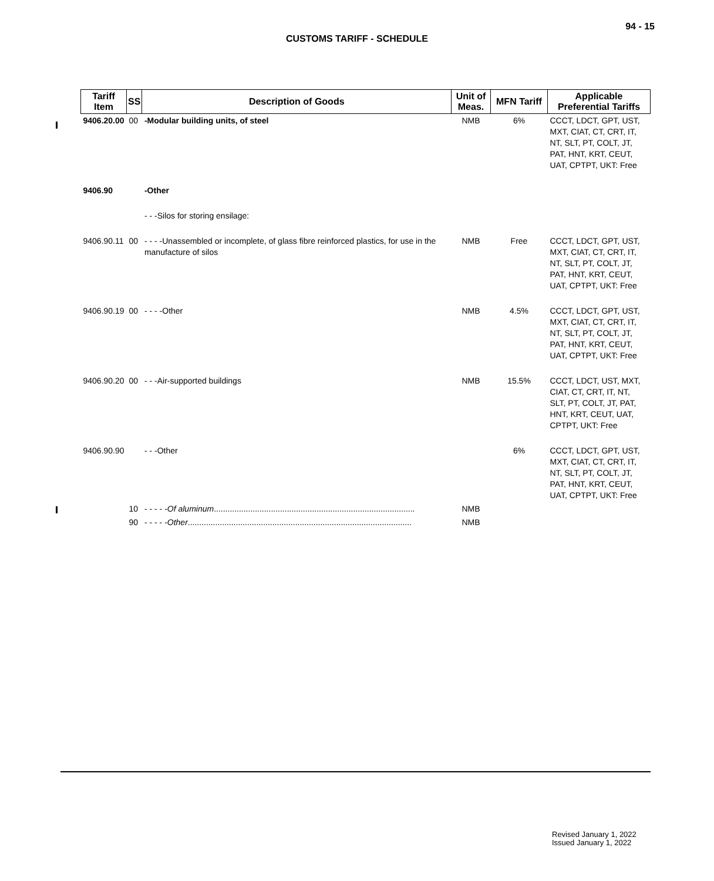94 - 15
CUSTOMS TARIFF - SCHEDULE
| Tariff Item | SS | Description of Goods | Unit of Meas. | MFN Tariff | Applicable Preferential Tariffs |
| --- | --- | --- | --- | --- | --- |
| 9406.20.00 | 00 | -Modular building units, of steel | NMB | 6% | CCCT, LDCT, GPT, UST, MXT, CIAT, CT, CRT, IT, NT, SLT, PT, COLT, JT, PAT, HNT, KRT, CEUT, UAT, CPTPT, UKT: Free |
| 9406.90 | | -Other | | | |
| | | - - -Silos for storing ensilage: | | | |
| 9406.90.11 | 00 | - - - -Unassembled or incomplete, of glass fibre reinforced plastics, for use in the manufacture of silos | NMB | Free | CCCT, LDCT, GPT, UST, MXT, CIAT, CT, CRT, IT, NT, SLT, PT, COLT, JT, PAT, HNT, KRT, CEUT, UAT, CPTPT, UKT: Free |
| 9406.90.19 | 00 | - - - -Other | NMB | 4.5% | CCCT, LDCT, GPT, UST, MXT, CIAT, CT, CRT, IT, NT, SLT, PT, COLT, JT, PAT, HNT, KRT, CEUT, UAT, CPTPT, UKT: Free |
| 9406.90.20 | 00 | - - -Air-supported buildings | NMB | 15.5% | CCCT, LDCT, UST, MXT, CIAT, CT, CRT, IT, NT, SLT, PT, COLT, JT, PAT, HNT, KRT, CEUT, UAT, CPTPT, UKT: Free |
| 9406.90.90 | | - - -Other | | 6% | CCCT, LDCT, GPT, UST, MXT, CIAT, CT, CRT, IT, NT, SLT, PT, COLT, JT, PAT, HNT, KRT, CEUT, UAT, CPTPT, UKT: Free |
| | 10 | - - - - - Of aluminum ........................................................................................ | NMB | | |
| | 90 | - - - - - Other .................................................................................................. | NMB | | |
Revised January 1, 2022
Issued January 1, 2022